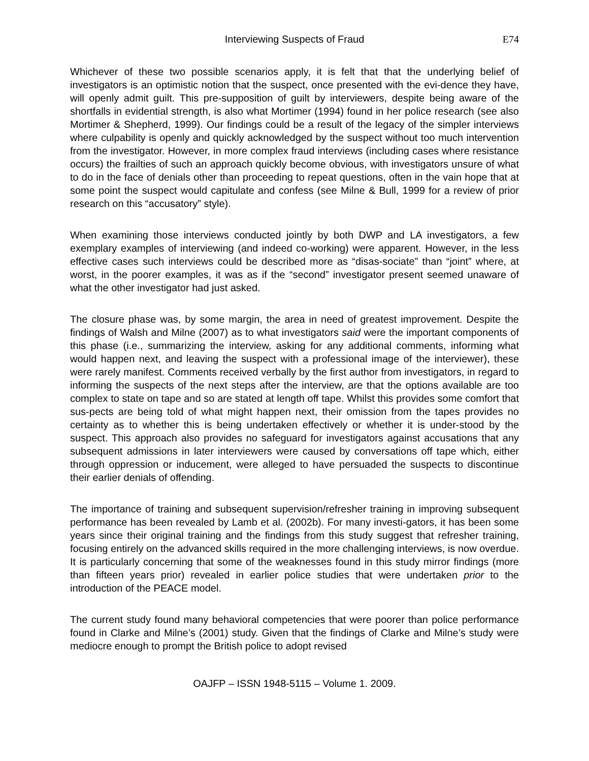Interviewing Suspects of Fraud E74
Whichever of these two possible scenarios apply, it is felt that that the underlying belief of investigators is an optimistic notion that the suspect, once presented with the evi-dence they have, will openly admit guilt. This pre-supposition of guilt by interviewers, despite being aware of the shortfalls in evidential strength, is also what Mortimer (1994) found in her police research (see also Mortimer & Shepherd, 1999). Our findings could be a result of the legacy of the simpler interviews where culpability is openly and quickly acknowledged by the suspect without too much intervention from the investigator. However, in more complex fraud interviews (including cases where resistance occurs) the frailties of such an approach quickly become obvious, with investigators unsure of what to do in the face of denials other than proceeding to repeat questions, often in the vain hope that at some point the suspect would capitulate and confess (see Milne & Bull, 1999 for a review of prior research on this “accusatory” style).
When examining those interviews conducted jointly by both DWP and LA investigators, a few exemplary examples of interviewing (and indeed co-working) were apparent. However, in the less effective cases such interviews could be described more as “disas-sociate” than “joint” where, at worst, in the poorer examples, it was as if the “second” investigator present seemed unaware of what the other investigator had just asked.
The closure phase was, by some margin, the area in need of greatest improvement. Despite the findings of Walsh and Milne (2007) as to what investigators said were the important components of this phase (i.e., summarizing the interview, asking for any additional comments, informing what would happen next, and leaving the suspect with a professional image of the interviewer), these were rarely manifest. Comments received verbally by the first author from investigators, in regard to informing the suspects of the next steps after the interview, are that the options available are too complex to state on tape and so are stated at length off tape. Whilst this provides some comfort that sus-pects are being told of what might happen next, their omission from the tapes provides no certainty as to whether this is being undertaken effectively or whether it is under-stood by the suspect. This approach also provides no safeguard for investigators against accusations that any subsequent admissions in later interviewers were caused by conversations off tape which, either through oppression or inducement, were alleged to have persuaded the suspects to discontinue their earlier denials of offending.
The importance of training and subsequent supervision/refresher training in improving subsequent performance has been revealed by Lamb et al. (2002b). For many investi-gators, it has been some years since their original training and the findings from this study suggest that refresher training, focusing entirely on the advanced skills required in the more challenging interviews, is now overdue. It is particularly concerning that some of the weaknesses found in this study mirror findings (more than fifteen years prior) revealed in earlier police studies that were undertaken prior to the introduction of the PEACE model.
The current study found many behavioral competencies that were poorer than police performance found in Clarke and Milne’s (2001) study. Given that the findings of Clarke and Milne’s study were mediocre enough to prompt the British police to adopt revised
OAJFP – ISSN 1948-5115 – Volume 1. 2009.